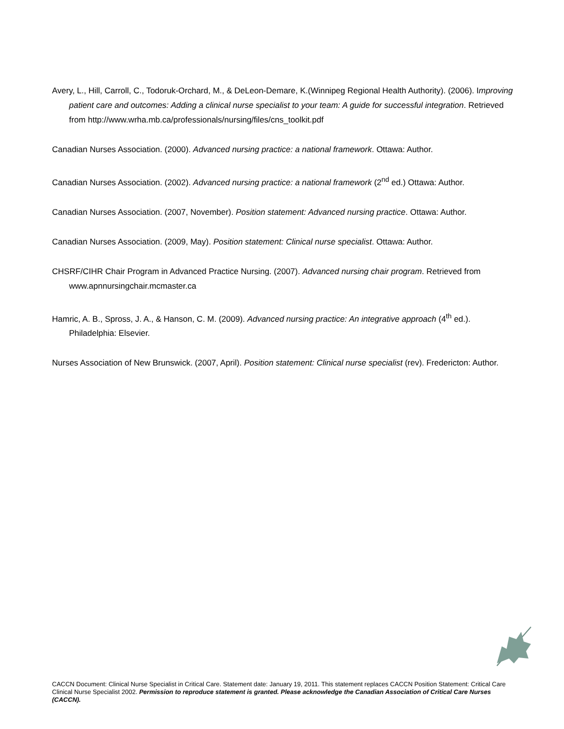Avery, L., Hill, Carroll, C., Todoruk-Orchard, M., & DeLeon-Demare, K.(Winnipeg Regional Health Authority). (2006). Improving patient care and outcomes: Adding a clinical nurse specialist to your team: A guide for successful integration. Retrieved from http://www.wrha.mb.ca/professionals/nursing/files/cns_toolkit.pdf
Canadian Nurses Association. (2000). Advanced nursing practice: a national framework. Ottawa: Author.
Canadian Nurses Association. (2002). Advanced nursing practice: a national framework (2<sup>nd</sup> ed.) Ottawa: Author.
Canadian Nurses Association. (2007, November). Position statement: Advanced nursing practice. Ottawa: Author.
Canadian Nurses Association. (2009, May). Position statement: Clinical nurse specialist. Ottawa: Author.
CHSRF/CIHR Chair Program in Advanced Practice Nursing. (2007). Advanced nursing chair program. Retrieved from www.apnnursingchair.mcmaster.ca
Hamric, A. B., Spross, J. A., & Hanson, C. M. (2009). Advanced nursing practice: An integrative approach (4<sup>th</sup> ed.). Philadelphia: Elsevier.
Nurses Association of New Brunswick. (2007, April). Position statement: Clinical nurse specialist (rev). Fredericton: Author.
CACCN Document: Clinical Nurse Specialist in Critical Care. Statement date: January 19, 2011. This statement replaces CACCN Position Statement: Critical Care Clinical Nurse Specialist 2002. Permission to reproduce statement is granted. Please acknowledge the Canadian Association of Critical Care Nurses (CACCN).